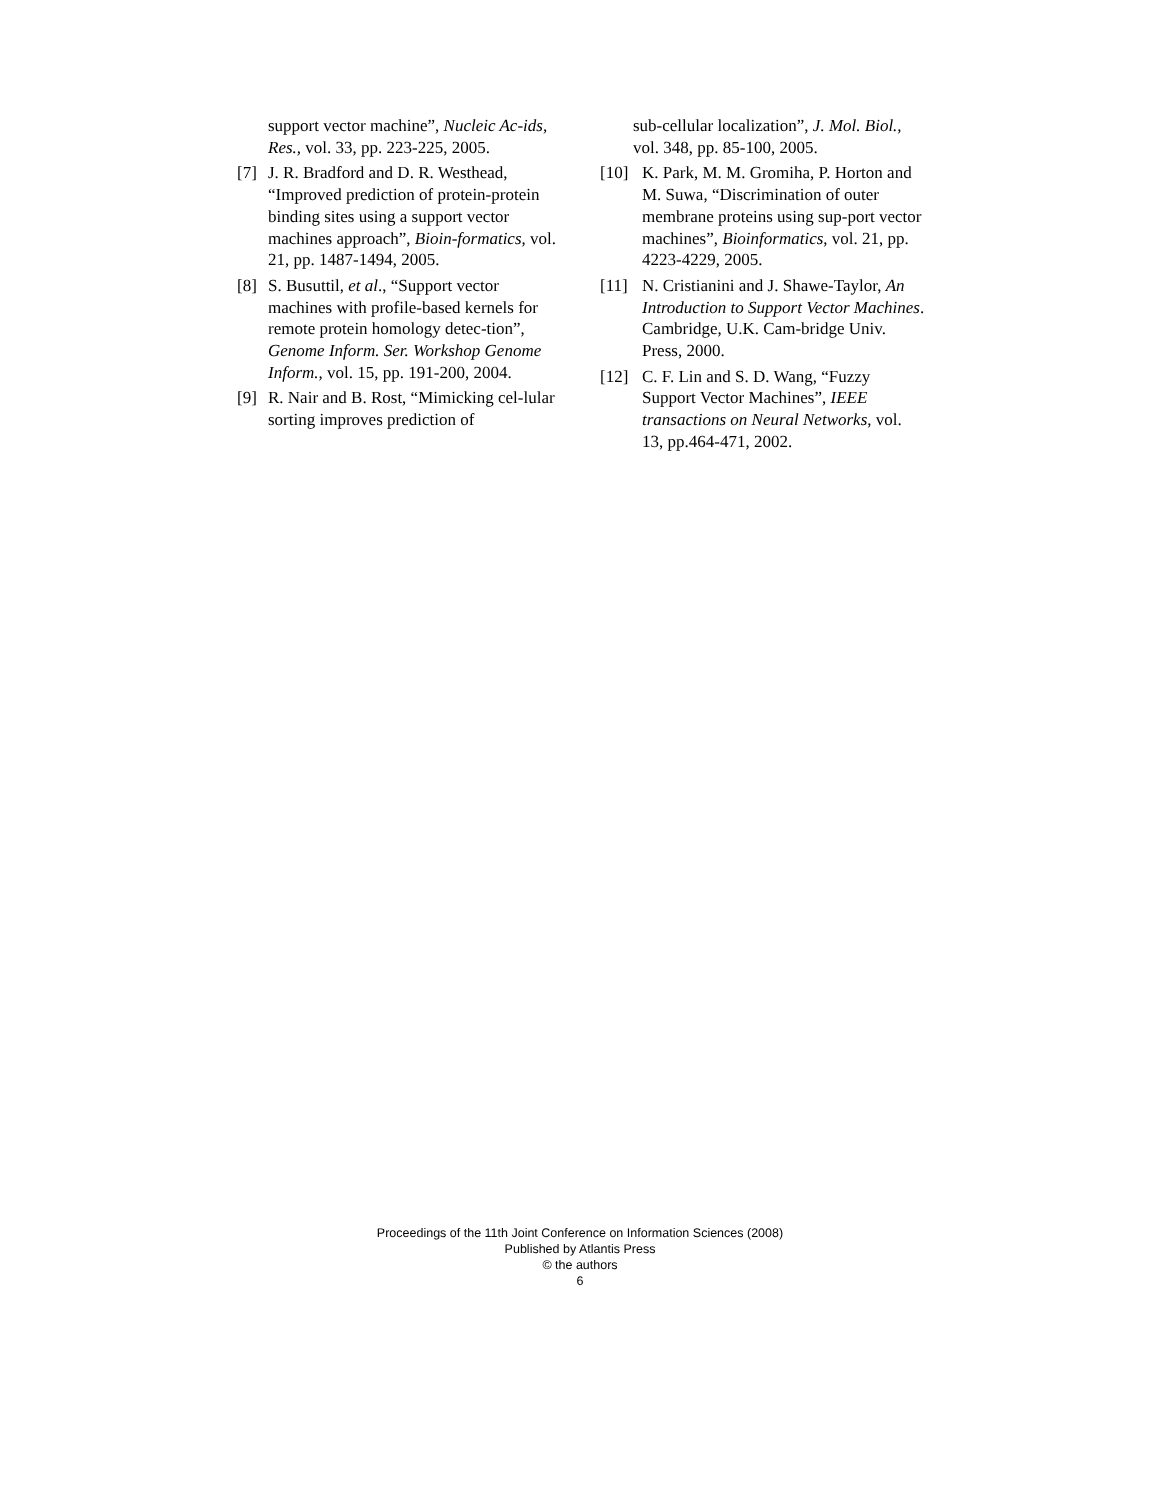support vector machine”, Nucleic Ac-ids, Res., vol. 33, pp. 223-225, 2005.
[7] J. R. Bradford and D. R. Westhead, “Improved prediction of protein-protein binding sites using a support vector machines approach”, Bioin-formatics, vol. 21, pp. 1487-1494, 2005.
[8] S. Busuttil, et al., “Support vector machines with profile-based kernels for remote protein homology detec-tion”, Genome Inform. Ser. Workshop Genome Inform., vol. 15, pp. 191-200, 2004.
[9] R. Nair and B. Rost, “Mimicking cel-lular sorting improves prediction of
sub-cellular localization”, J. Mol. Biol., vol. 348, pp. 85-100, 2005.
[10] K. Park, M. M. Gromiha, P. Horton and M. Suwa, “Discrimination of outer membrane proteins using sup-port vector machines”, Bioinformatics, vol. 21, pp. 4223-4229, 2005.
[11] N. Cristianini and J. Shawe-Taylor, An Introduction to Support Vector Machines. Cambridge, U.K. Cam-bridge Univ. Press, 2000.
[12] C. F. Lin and S. D. Wang, “Fuzzy Support Vector Machines”, IEEE transactions on Neural Networks, vol. 13, pp.464-471, 2002.
Proceedings of the 11th Joint Conference on Information Sciences (2008)
Published by Atlantis Press
© the authors
6